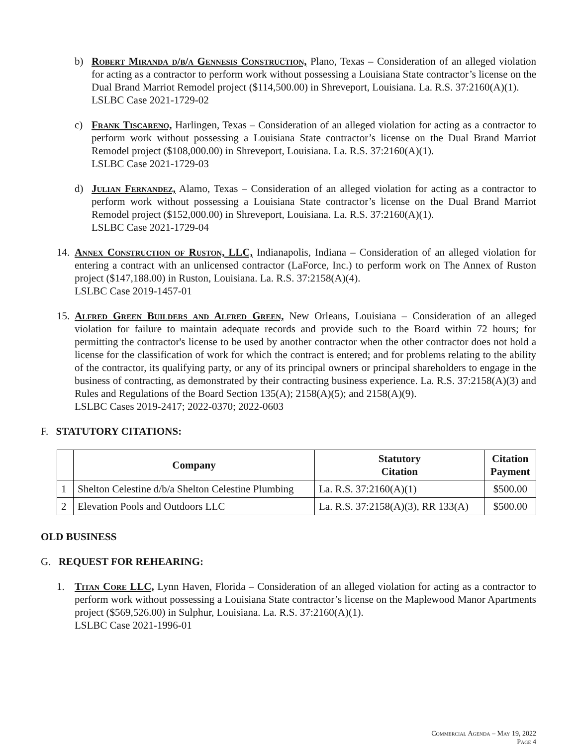b) Robert Miranda d/b/a Gennesis Construction, Plano, Texas – Consideration of an alleged violation for acting as a contractor to perform work without possessing a Louisiana State contractor’s license on the Dual Brand Marriot Remodel project ($114,500.00) in Shreveport, Louisiana. La. R.S. 37:2160(A)(1).
LSLBC Case 2021-1729-02
c) Frank Tiscareno, Harlingen, Texas – Consideration of an alleged violation for acting as a contractor to perform work without possessing a Louisiana State contractor’s license on the Dual Brand Marriot Remodel project ($108,000.00) in Shreveport, Louisiana. La. R.S. 37:2160(A)(1).
LSLBC Case 2021-1729-03
d) Julian Fernandez, Alamo, Texas – Consideration of an alleged violation for acting as a contractor to perform work without possessing a Louisiana State contractor’s license on the Dual Brand Marriot Remodel project ($152,000.00) in Shreveport, Louisiana. La. R.S. 37:2160(A)(1).
LSLBC Case 2021-1729-04
14. Annex Construction of Ruston, LLC, Indianapolis, Indiana – Consideration of an alleged violation for entering a contract with an unlicensed contractor (LaForce, Inc.) to perform work on The Annex of Ruston project ($147,188.00) in Ruston, Louisiana. La. R.S. 37:2158(A)(4).
LSLBC Case 2019-1457-01
15. Alfred Green Builders and Alfred Green, New Orleans, Louisiana – Consideration of an alleged violation for failure to maintain adequate records and provide such to the Board within 72 hours; for permitting the contractor's license to be used by another contractor when the other contractor does not hold a license for the classification of work for which the contract is entered; and for problems relating to the ability of the contractor, its qualifying party, or any of its principal owners or principal shareholders to engage in the business of contracting, as demonstrated by their contracting business experience. La. R.S. 37:2158(A)(3) and Rules and Regulations of the Board Section 135(A); 2158(A)(5); and 2158(A)(9).
LSLBC Cases 2019-2417; 2022-0370; 2022-0603
F. STATUTORY CITATIONS:
| | Company | Statutory Citation | Citation Payment |
| --- | --- | --- | --- |
| 1 | Shelton Celestine d/b/a Shelton Celestine Plumbing | La. R.S. 37:2160(A)(1) | $500.00 |
| 2 | Elevation Pools and Outdoors LLC | La. R.S. 37:2158(A)(3), RR 133(A) | $500.00 |
OLD BUSINESS
G. REQUEST FOR REHEARING:
1. Titan Core LLC, Lynn Haven, Florida – Consideration of an alleged violation for acting as a contractor to perform work without possessing a Louisiana State contractor’s license on the Maplewood Manor Apartments project ($569,526.00) in Sulphur, Louisiana. La. R.S. 37:2160(A)(1).
LSLBC Case 2021-1996-01
Commercial Agenda – May 19, 2022
Page 4